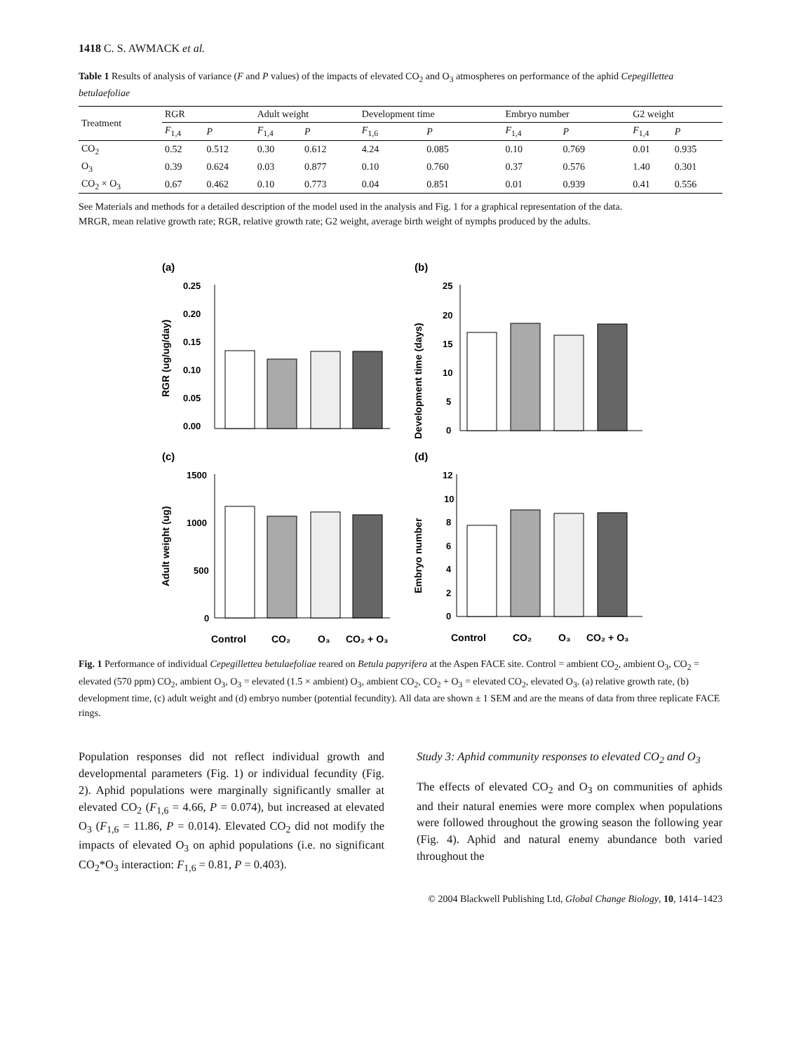1418 C. S. AWMACK et al.
Table 1 Results of analysis of variance (F and P values) of the impacts of elevated CO<sub>2</sub> and O<sub>3</sub> atmospheres on performance of the aphid Cepegillettea betulaefoliae
| Treatment | RGR | | Adult weight | | Development time | | Embryo number | | G2 weight | |
| --- | --- | --- | --- | --- | --- | --- | --- | --- | --- | --- |
| | F<sub>1,4</sub> | P | F<sub>1,4</sub> | P | F<sub>1,6</sub> | P | F<sub>1,4</sub> | P | F<sub>1,4</sub> | P |
| CO<sub>2</sub> | 0.52 | 0.512 | 0.30 | 0.612 | 4.24 | 0.085 | 0.10 | 0.769 | 0.01 | 0.935 |
| O<sub>3</sub> | 0.39 | 0.624 | 0.03 | 0.877 | 0.10 | 0.760 | 0.37 | 0.576 | 1.40 | 0.301 |
| CO<sub>2</sub> × O<sub>3</sub> | 0.67 | 0.462 | 0.10 | 0.773 | 0.04 | 0.851 | 0.01 | 0.939 | 0.41 | 0.556 |
See Materials and methods for a detailed description of the model used in the analysis and Fig. 1 for a graphical representation of the data.
MRGR, mean relative growth rate; RGR, relative growth rate; G2 weight, average birth weight of nymphs produced by the adults.
(a)
RGR (ug/ug/day)
0.25
0.20
0.15
0.10
0.05
0.00
(b)
Development time (days)
25
20
15
10
5
0
(c)
Adult weight (ug)
1500
1000
500
0
Control
CO₂
O₃
CO₂ + O₃
(d)
Embryo number
12
10
8
6
4
2
0
Control
CO₂
O₃
CO₂ + O₃
Fig. 1 Performance of individual Cepegillettea betulaefoliae reared on Betula papyrifera at the Aspen FACE site. Control = ambient CO<sub>2</sub>, ambient O<sub>3</sub>, CO<sub>2</sub> = elevated (570 ppm) CO<sub>2</sub>, ambient O<sub>3</sub>, O<sub>3</sub> = elevated (1.5 × ambient) O<sub>3</sub>, ambient CO<sub>2</sub>, CO<sub>2</sub> + O<sub>3</sub> = elevated CO<sub>2</sub>, elevated O<sub>3</sub>. (a) relative growth rate, (b) development time, (c) adult weight and (d) embryo number (potential fecundity). All data are shown ± 1 SEM and are the means of data from three replicate FACE rings.
Population responses did not reflect individual growth and developmental parameters (Fig. 1) or individual fecundity (Fig. 2). Aphid populations were marginally significantly smaller at elevated CO<sub>2</sub> (F<sub>1,6</sub> = 4.66, P = 0.074), but increased at elevated O<sub>3</sub> (F<sub>1,6</sub> = 11.86, P = 0.014). Elevated CO<sub>2</sub> did not modify the impacts of elevated O<sub>3</sub> on aphid populations (i.e. no significant CO<sub>2</sub>*O<sub>3</sub> interaction: F<sub>1,6</sub> = 0.81, P = 0.403).
Study 3: Aphid community responses to elevated CO<sub>2</sub> and O<sub>3</sub>
The effects of elevated CO<sub>2</sub> and O<sub>3</sub> on communities of aphids and their natural enemies were more complex when populations were followed throughout the growing season the following year (Fig. 4). Aphid and natural enemy abundance both varied throughout the
© 2004 Blackwell Publishing Ltd, Global Change Biology, 10, 1414–1423